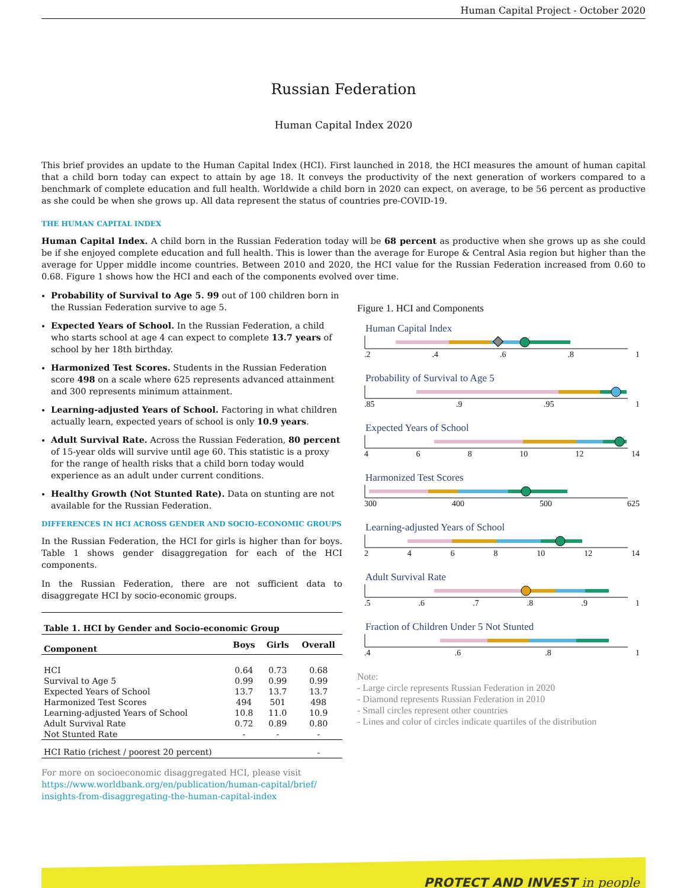Human Capital Project - October 2020
Russian Federation
Human Capital Index 2020
This brief provides an update to the Human Capital Index (HCI). First launched in 2018, the HCI measures the amount of human capital that a child born today can expect to attain by age 18. It conveys the productivity of the next generation of workers compared to a benchmark of complete education and full health. Worldwide a child born in 2020 can expect, on average, to be 56 percent as productive as she could be when she grows up. All data represent the status of countries pre-COVID-19.
THE HUMAN CAPITAL INDEX
Human Capital Index. A child born in the Russian Federation today will be 68 percent as productive when she grows up as she could be if she enjoyed complete education and full health. This is lower than the average for Europe & Central Asia region but higher than the average for Upper middle income countries. Between 2010 and 2020, the HCI value for the Russian Federation increased from 0.60 to 0.68. Figure 1 shows how the HCI and each of the components evolved over time.
Probability of Survival to Age 5. 99 out of 100 children born in the Russian Federation survive to age 5.
Expected Years of School. In the Russian Federation, a child who starts school at age 4 can expect to complete 13.7 years of school by her 18th birthday.
Harmonized Test Scores. Students in the Russian Federation score 498 on a scale where 625 represents advanced attainment and 300 represents minimum attainment.
Learning-adjusted Years of School. Factoring in what children actually learn, expected years of school is only 10.9 years.
Adult Survival Rate. Across the Russian Federation, 80 percent of 15-year olds will survive until age 60. This statistic is a proxy for the range of health risks that a child born today would experience as an adult under current conditions.
Healthy Growth (Not Stunted Rate). Data on stunting are not available for the Russian Federation.
DIFFERENCES IN HCI ACROSS GENDER AND SOCIO-ECONOMIC GROUPS
In the Russian Federation, the HCI for girls is higher than for boys. Table 1 shows gender disaggregation for each of the HCI components.
In the Russian Federation, there are not sufficient data to disaggregate HCI by socio-economic groups.
| Table 1. HCI by Gender and Socio-economic Group | | | |
| --- | --- | --- | --- |
| Component | Boys | Girls | Overall |
| HCI | 0.64 | 0.73 | 0.68 |
| Survival to Age 5 | 0.99 | 0.99 | 0.99 |
| Expected Years of School | 13.7 | 13.7 | 13.7 |
| Harmonized Test Scores | 494 | 501 | 498 |
| Learning-adjusted Years of School | 10.8 | 11.0 | 10.9 |
| Adult Survival Rate | 0.72 | 0.89 | 0.80 |
| Not Stunted Rate | - | - | - |
| HCI Ratio (richest / poorest 20 percent) | | | - |
For more on socioeconomic disaggregated HCI, please visit
https://www.worldbank.org/en/publication/human-capital/brief/
insights-from-disaggregating-the-human-capital-index
Figure 1. HCI and Components
Human Capital Index
.2.4.6.8 1
Probability of Survival to Age 5
.85.9.95 1
Expected Years of School
468 10 12 14
Harmonized Test Scores
300 400 500 625
Learning-adjusted Years of School
2468 10 12 14
Adult Survival Rate
.5.6.7.8.9 1
Fraction of Children Under 5 Not Stunted
.4.6.8 1
Note:
- Large circle represents Russian Federation in 2020
- Diamond represents Russian Federation in 2010
- Small circles represent other countries
- Lines and color of circles indicate quartiles of the distribution
PROTECT AND INVEST in people